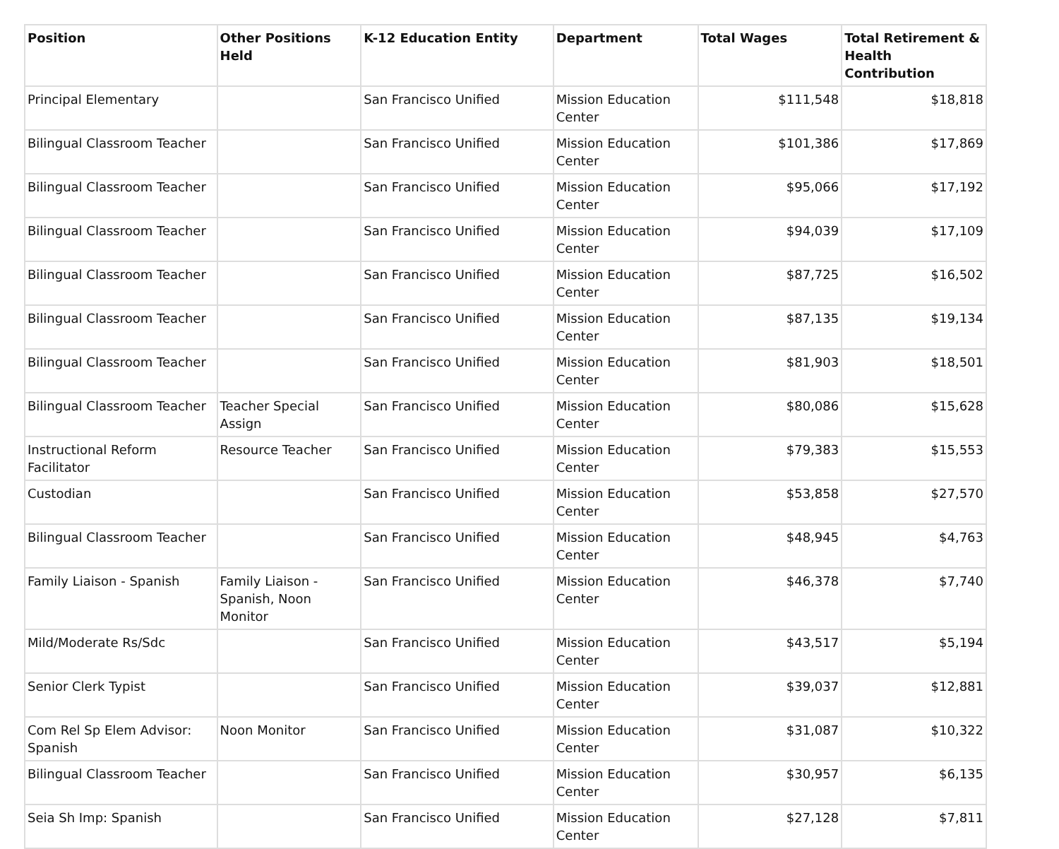| Position | Other Positions Held | K-12 Education Entity | Department | Total Wages | Total Retirement & Health Contribution |
| --- | --- | --- | --- | --- | --- |
| Principal Elementary | | San Francisco Unified | Mission Education Center | $111,548 | $18,818 |
| Bilingual Classroom Teacher | | San Francisco Unified | Mission Education Center | $101,386 | $17,869 |
| Bilingual Classroom Teacher | | San Francisco Unified | Mission Education Center | $95,066 | $17,192 |
| Bilingual Classroom Teacher | | San Francisco Unified | Mission Education Center | $94,039 | $17,109 |
| Bilingual Classroom Teacher | | San Francisco Unified | Mission Education Center | $87,725 | $16,502 |
| Bilingual Classroom Teacher | | San Francisco Unified | Mission Education Center | $87,135 | $19,134 |
| Bilingual Classroom Teacher | | San Francisco Unified | Mission Education Center | $81,903 | $18,501 |
| Bilingual Classroom Teacher | Teacher Special Assign | San Francisco Unified | Mission Education Center | $80,086 | $15,628 |
| Instructional Reform Facilitator | Resource Teacher | San Francisco Unified | Mission Education Center | $79,383 | $15,553 |
| Custodian | | San Francisco Unified | Mission Education Center | $53,858 | $27,570 |
| Bilingual Classroom Teacher | | San Francisco Unified | Mission Education Center | $48,945 | $4,763 |
| Family Liaison - Spanish | Family Liaison - Spanish, Noon Monitor | San Francisco Unified | Mission Education Center | $46,378 | $7,740 |
| Mild/Moderate Rs/Sdc | | San Francisco Unified | Mission Education Center | $43,517 | $5,194 |
| Senior Clerk Typist | | San Francisco Unified | Mission Education Center | $39,037 | $12,881 |
| Com Rel Sp Elem Advisor: Spanish | Noon Monitor | San Francisco Unified | Mission Education Center | $31,087 | $10,322 |
| Bilingual Classroom Teacher | | San Francisco Unified | Mission Education Center | $30,957 | $6,135 |
| Seia Sh Imp: Spanish | | San Francisco Unified | Mission Education Center | $27,128 | $7,811 |